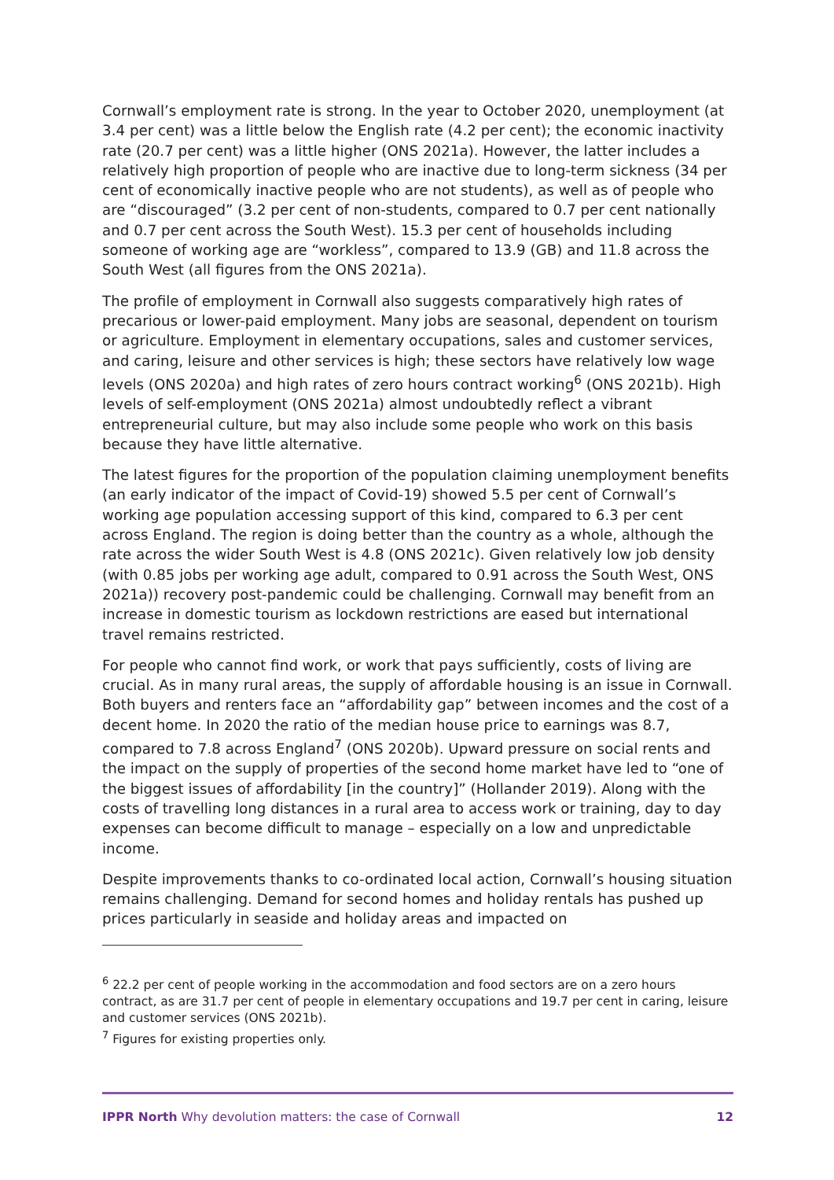Cornwall’s employment rate is strong. In the year to October 2020, unemployment (at 3.4 per cent) was a little below the English rate (4.2 per cent); the economic inactivity rate (20.7 per cent) was a little higher (ONS 2021a). However, the latter includes a relatively high proportion of people who are inactive due to long-term sickness (34 per cent of economically inactive people who are not students), as well as of people who are “discouraged” (3.2 per cent of non-students, compared to 0.7 per cent nationally and 0.7 per cent across the South West). 15.3 per cent of households including someone of working age are “workless”, compared to 13.9 (GB) and 11.8 across the South West (all figures from the ONS 2021a).
The profile of employment in Cornwall also suggests comparatively high rates of precarious or lower-paid employment. Many jobs are seasonal, dependent on tourism or agriculture. Employment in elementary occupations, sales and customer services, and caring, leisure and other services is high; these sectors have relatively low wage levels (ONS 2020a) and high rates of zero hours contract working<sup>6</sup> (ONS 2021b). High levels of self-employment (ONS 2021a) almost undoubtedly reflect a vibrant entrepreneurial culture, but may also include some people who work on this basis because they have little alternative.
The latest figures for the proportion of the population claiming unemployment benefits (an early indicator of the impact of Covid-19) showed 5.5 per cent of Cornwall’s working age population accessing support of this kind, compared to 6.3 per cent across England. The region is doing better than the country as a whole, although the rate across the wider South West is 4.8 (ONS 2021c). Given relatively low job density (with 0.85 jobs per working age adult, compared to 0.91 across the South West, ONS 2021a)) recovery post-pandemic could be challenging. Cornwall may benefit from an increase in domestic tourism as lockdown restrictions are eased but international travel remains restricted.
For people who cannot find work, or work that pays sufficiently, costs of living are crucial. As in many rural areas, the supply of affordable housing is an issue in Cornwall. Both buyers and renters face an “affordability gap” between incomes and the cost of a decent home. In 2020 the ratio of the median house price to earnings was 8.7, compared to 7.8 across England<sup>7</sup> (ONS 2020b). Upward pressure on social rents and the impact on the supply of properties of the second home market have led to “one of the biggest issues of affordability [in the country]” (Hollander 2019). Along with the costs of travelling long distances in a rural area to access work or training, day to day expenses can become difficult to manage – especially on a low and unpredictable income.
Despite improvements thanks to co-ordinated local action, Cornwall’s housing situation remains challenging. Demand for second homes and holiday rentals has pushed up prices particularly in seaside and holiday areas and impacted on
<sup>6</sup> 22.2 per cent of people working in the accommodation and food sectors are on a zero hours contract, as are 31.7 per cent of people in elementary occupations and 19.7 per cent in caring, leisure and customer services (ONS 2021b).
<sup>7</sup> Figures for existing properties only.
IPPR North Why devolution matters: the case of Cornwall 12